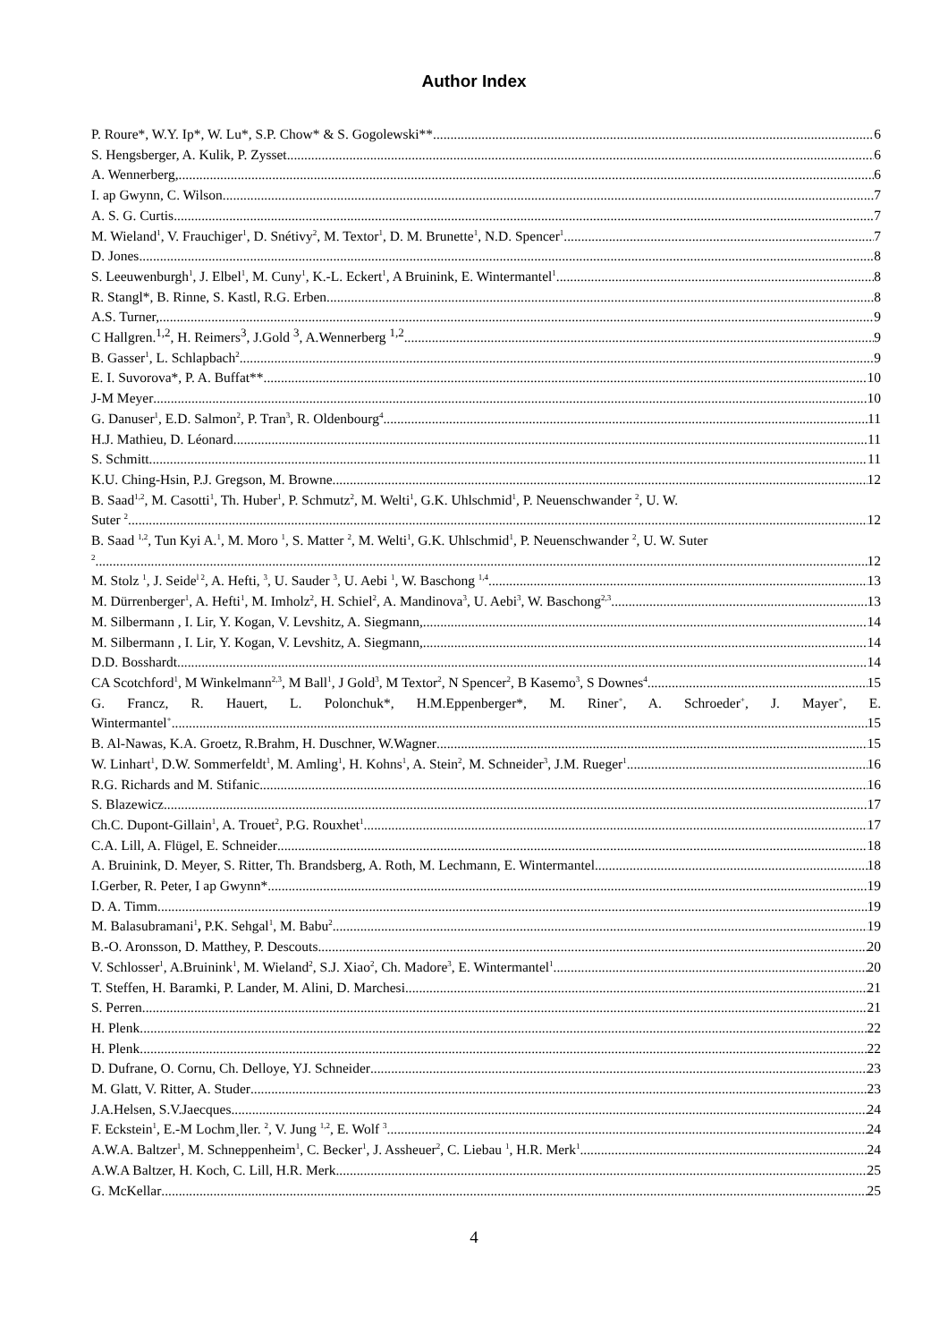Author Index
P. Roure*, W.Y. Ip*, W. Lu*, S.P. Chow* & S. Gogolewski** 6
S. Hengsberger, A. Kulik, P. Zysset 6
A. Wennerberg, 6
I. ap Gwynn, C. Wilson 7
A. S. G. Curtis 7
M. Wieland<sup>1</sup>, V. Frauchiger<sup>1</sup>, D. Snétivy<sup>2</sup>, M. Textor<sup>1</sup>, D. M. Brunette<sup>1</sup>, N.D. Spencer<sup>1</sup> 7
D. Jones 8
S. Leeuwenburgh<sup>1</sup>, J. Elbel<sup>1</sup>, M. Cuny<sup>1</sup>, K.-L. Eckert<sup>1</sup>, A Bruinink, E. Wintermantel<sup>1</sup> 8
R. Stangl*, B. Rinne, S. Kastl, R.G. Erben 8
A.S. Turner, 9
C Hallgren.<sup>1,2</sup>, H. Reimers<sup>3</sup>, J.Gold <sup>3</sup>, A.Wennerberg <sup>1,2</sup> 9
B. Gasser<sup>1</sup>, L. Schlapbach<sup>2</sup> 9
E. I. Suvorova*, P. A. Buffat** 10
J-M Meyer 10
G. Danuser<sup>1</sup>, E.D. Salmon<sup>2</sup>, P. Tran<sup>3</sup>, R. Oldenbourg<sup>4</sup> 11
H.J. Mathieu, D. Léonard 11
S. Schmitt 11
K.U. Ching-Hsin, P.J. Gregson, M. Browne 12
B. Saad<sup>1,2</sup>, M. Casotti<sup>1</sup>, Th. Huber<sup>1</sup>, P. Schmutz<sup>2</sup>, M. Welti<sup>1</sup>, G.K. Uhlschmid<sup>1</sup>, P. Neuenschwander <sup>2</sup>, U. W.
Suter <sup>2</sup> 12
B. Saad <sup>1,2</sup>, Tun Kyi A.<sup>1</sup>, M. Moro <sup>1</sup>, S. Matter <sup>2</sup>, M. Welti<sup>1</sup>, G.K. Uhlschmid<sup>1</sup>, P. Neuenschwander <sup>2</sup>, U. W. Suter
<sup>2</sup> 12
M. Stolz <sup>1</sup>, J. Seide<sup>l 2</sup>, A. Hefti, <sup>3</sup>, U. Sauder <sup>3</sup>, U. Aebi <sup>1</sup>, W. Baschong <sup>1,4</sup> 13
M. Dürrenberger<sup>1</sup>, A. Hefti<sup>1</sup>, M. Imholz<sup>2</sup>, H. Schiel<sup>2</sup>, A. Mandinova<sup>3</sup>, U. Aebi<sup>3</sup>, W. Baschong<sup>2,3</sup> 13
M. Silbermann , I. Lir, Y. Kogan, V. Levshitz, A. Siegmann, 14
M. Silbermann , I. Lir, Y. Kogan, V. Levshitz, A. Siegmann, 14
D.D. Bosshardt 14
CA Scotchford<sup>1</sup>, M Winkelmann<sup>2,3</sup>, M Ball<sup>1</sup>, J Gold<sup>3</sup>, M Textor<sup>2</sup>, N Spencer<sup>2</sup>, B Kasemo<sup>3</sup>, S Downes<sup>4</sup> 15
G. Francz, R. Hauert, L. Polonchuk*, H.M.Eppenberger*, M. Riner<sup>+</sup>, A. Schroeder<sup>+</sup>, J. Mayer<sup>+</sup>, E.
Wintermantel<sup>+</sup> 15
B. Al-Nawas, K.A. Groetz, R.Brahm, H. Duschner, W.Wagner 15
W. Linhart<sup>1</sup>, D.W. Sommerfeldt<sup>1</sup>, M. Amling<sup>1</sup>, H. Kohns<sup>1</sup>, A. Stein<sup>2</sup>, M. Schneider<sup>3</sup>, J.M. Rueger<sup>1</sup> 16
R.G. Richards and M. Stifanic 16
S. Blazewicz 17
Ch.C. Dupont-Gillain<sup>1</sup>, A. Trouet<sup>2</sup>, P.G. Rouxhet<sup>1</sup> 17
C.A. Lill, A. Flügel, E. Schneider 18
A. Bruinink, D. Meyer, S. Ritter, Th. Brandsberg, A. Roth, M. Lechmann, E. Wintermantel 18
I.Gerber, R. Peter, I ap Gwynn*. 19
D. A. Timm 19
M. Balasubramani<sup>1</sup>, P.K. Sehgal<sup>1</sup>, M. Babu<sup>2</sup> 19
B.-O. Aronsson, D. Matthey, P. Descouts 20
V. Schlosser<sup>1</sup>, A.Bruinink<sup>1</sup>, M. Wieland<sup>2</sup>, S.J. Xiao<sup>2</sup>, Ch. Madore<sup>3</sup>, E. Wintermantel<sup>1</sup> 20
T. Steffen, H. Baramki, P. Lander, M. Alini, D. Marchesi. 21
S. Perren 21
H. Plenk 22
H. Plenk 22
D. Dufrane, O. Cornu, Ch. Delloye, YJ. Schneider 23
M. Glatt, V. Ritter, A. Studer 23
J.A.Helsen, S.V.Jaecques 24
F. Eckstein<sup>1</sup>, E.-M Lochm¸ller. <sup>2</sup>, V. Jung <sup>1,2</sup>, E. Wolf <sup>3</sup> 24
A.W.A. Baltzer<sup>1</sup>, M. Schneppenheim<sup>1</sup>, C. Becker<sup>1</sup>, J. Assheuer<sup>2</sup>, C. Liebau <sup>1</sup>, H.R. Merk<sup>1</sup> 24
A.W.A Baltzer, H. Koch, C. Lill, H.R. Merk 25
G. McKellar 25
4